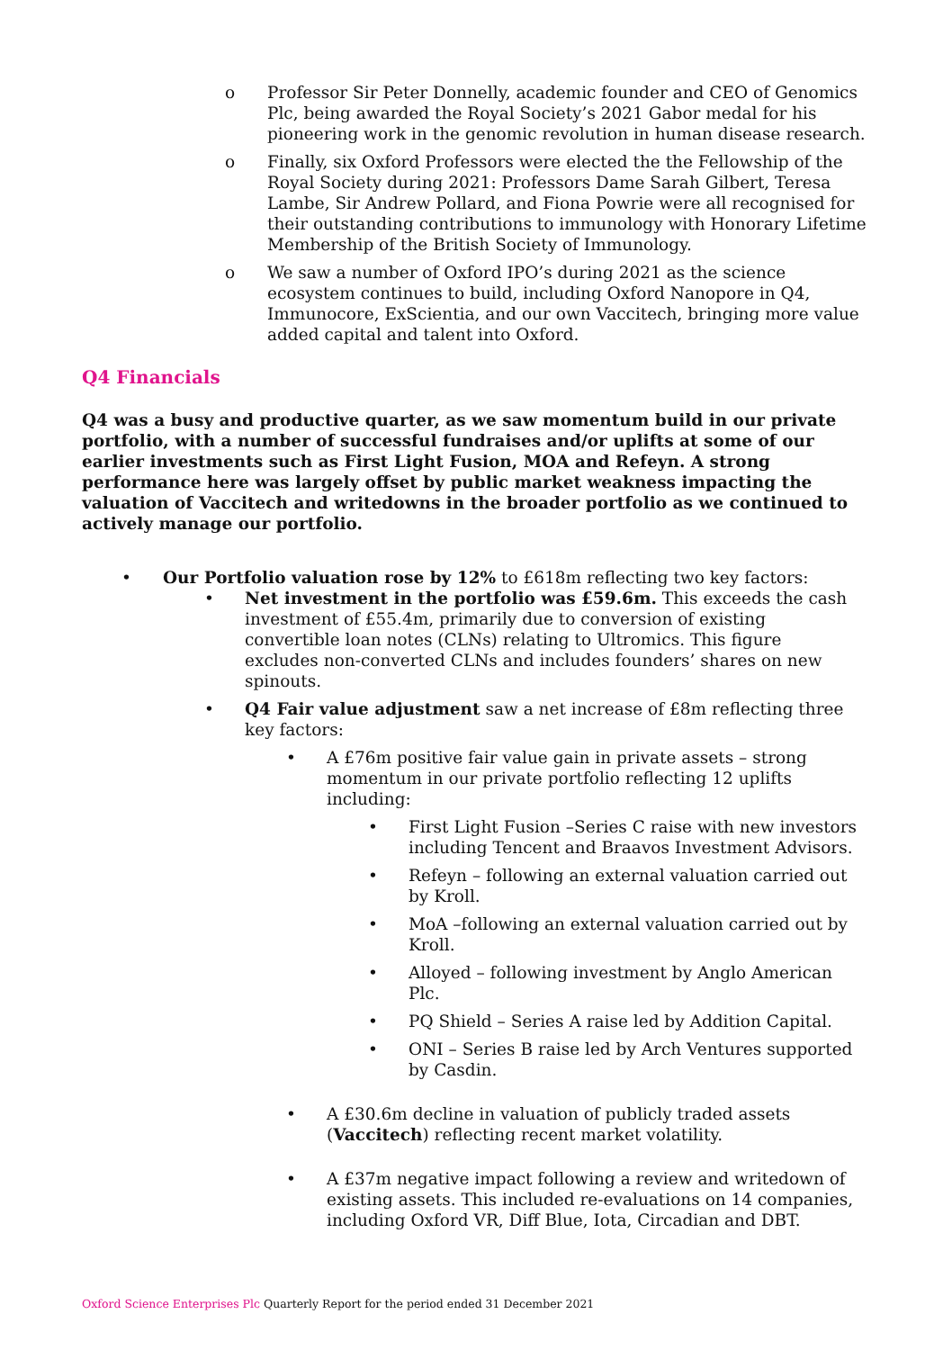o Professor Sir Peter Donnelly, academic founder and CEO of Genomics Plc, being awarded the Royal Society’s 2021 Gabor medal for his pioneering work in the genomic revolution in human disease research.
o Finally, six Oxford Professors were elected the the Fellowship of the Royal Society during 2021: Professors Dame Sarah Gilbert, Teresa Lambe, Sir Andrew Pollard, and Fiona Powrie were all recognised for their outstanding contributions to immunology with Honorary Lifetime Membership of the British Society of Immunology.
o We saw a number of Oxford IPO’s during 2021 as the science ecosystem continues to build, including Oxford Nanopore in Q4, Immunocore, ExScientia, and our own Vaccitech, bringing more value added capital and talent into Oxford.
Q4 Financials
Q4 was a busy and productive quarter, as we saw momentum build in our private portfolio, with a number of successful fundraises and/or uplifts at some of our earlier investments such as First Light Fusion, MOA and Refeyn. A strong performance here was largely offset by public market weakness impacting the valuation of Vaccitech and writedowns in the broader portfolio as we continued to actively manage our portfolio.
• Our Portfolio valuation rose by 12% to £618m reflecting two key factors:
• Net investment in the portfolio was £59.6m. This exceeds the cash investment of £55.4m, primarily due to conversion of existing convertible loan notes (CLNs) relating to Ultromics. This figure excludes non-converted CLNs and includes founders’ shares on new spinouts.
• Q4 Fair value adjustment saw a net increase of £8m reflecting three key factors:
• A £76m positive fair value gain in private assets – strong momentum in our private portfolio reflecting 12 uplifts including:
• First Light Fusion –Series C raise with new investors including Tencent and Braavos Investment Advisors.
• Refeyn – following an external valuation carried out by Kroll.
• MoA –following an external valuation carried out by Kroll.
• Alloyed – following investment by Anglo American Plc.
• PQ Shield – Series A raise led by Addition Capital.
• ONI – Series B raise led by Arch Ventures supported by Casdin.
• A £30.6m decline in valuation of publicly traded assets (Vaccitech) reflecting recent market volatility.
• A £37m negative impact following a review and writedown of existing assets. This included re-evaluations on 14 companies, including Oxford VR, Diff Blue, Iota, Circadian and DBT.
Oxford Science Enterprises Plc Quarterly Report for the period ended 31 December 2021